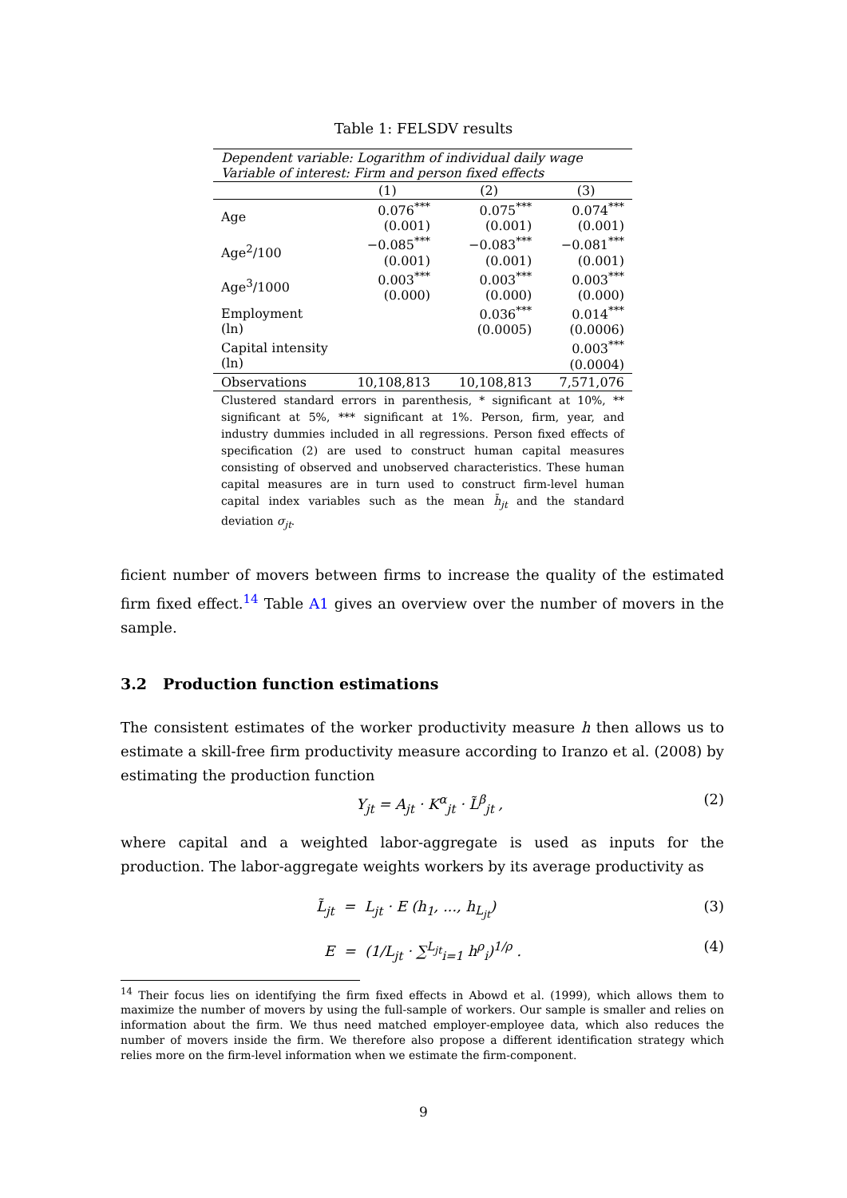Table 1: FELSDV results
| Dependent variable: Logarithm of individual daily wage Variable of interest: Firm and person fixed effects | | | |
| | (1) | (2) | (3) |
| Age | 0.076<sup>***</sup> (0.001) | 0.075<sup>***</sup> (0.001) | 0.074<sup>***</sup> (0.001) |
| Age<sup>2</sup>/100 | −0.085<sup>***</sup> (0.001) | −0.083<sup>***</sup> (0.001) | −0.081<sup>***</sup> (0.001) |
| Age<sup>3</sup>/1000 | 0.003<sup>***</sup> (0.000) | 0.003<sup>***</sup> (0.000) | 0.003<sup>***</sup> (0.000) |
| Employment (ln) | | 0.036<sup>***</sup> (0.0005) | 0.014<sup>***</sup> (0.0006) |
| Capital intensity (ln) | | | 0.003<sup>***</sup> (0.0004) |
| Observations | 10,108,813 | 10,108,813 | 7,571,076 |
| Clustered standard errors in parenthesis, * significant at 10%, ** significant at 5%, *** significant at 1%. Person, firm, year, and industry dummies included in all regressions. Person fixed effects of specification (2) are used to construct human capital measures consisting of observed and unobserved characteristics. These human capital measures are in turn used to construct firm-level human capital index variables such as the mean h̄<sub>jt</sub> and the standard deviation σ<sub>jt</sub> . | | | |
ficient number of movers between firms to increase the quality of the estimated firm fixed effect.<sup>14</sup> Table A1 gives an overview over the number of movers in the sample.
3.2 Production function estimations
The consistent estimates of the worker productivity measure h then allows us to estimate a skill-free firm productivity measure according to Iranzo et al. (2008) by estimating the production function
Y<sub>jt</sub> = A<sub>jt</sub> · K<sup>α</sup><sub>jt</sub> · L̃<sup>β</sup><sub>jt</sub> , (2)
where capital and a weighted labor-aggregate is used as inputs for the production. The labor-aggregate weights workers by its average productivity as
L̃<sub>jt</sub> = L<sub>jt</sub> · E (h<sub>1</sub>, ..., h<sub>L<sub>jt</sub></sub>) (3)
E = (1/L<sub>jt</sub> · ∑<sup>L<sub>jt</sub></sup><sub>i=1</sub> h<sup>ρ</sup><sub>i</sub>)<sup>1/ρ</sup> . (4)
<sup>14</sup> Their focus lies on identifying the firm fixed effects in Abowd et al. (1999), which allows them to maximize the number of movers by using the full-sample of workers. Our sample is smaller and relies on information about the firm. We thus need matched employer-employee data, which also reduces the number of movers inside the firm. We therefore also propose a different identification strategy which relies more on the firm-level information when we estimate the firm-component.
9